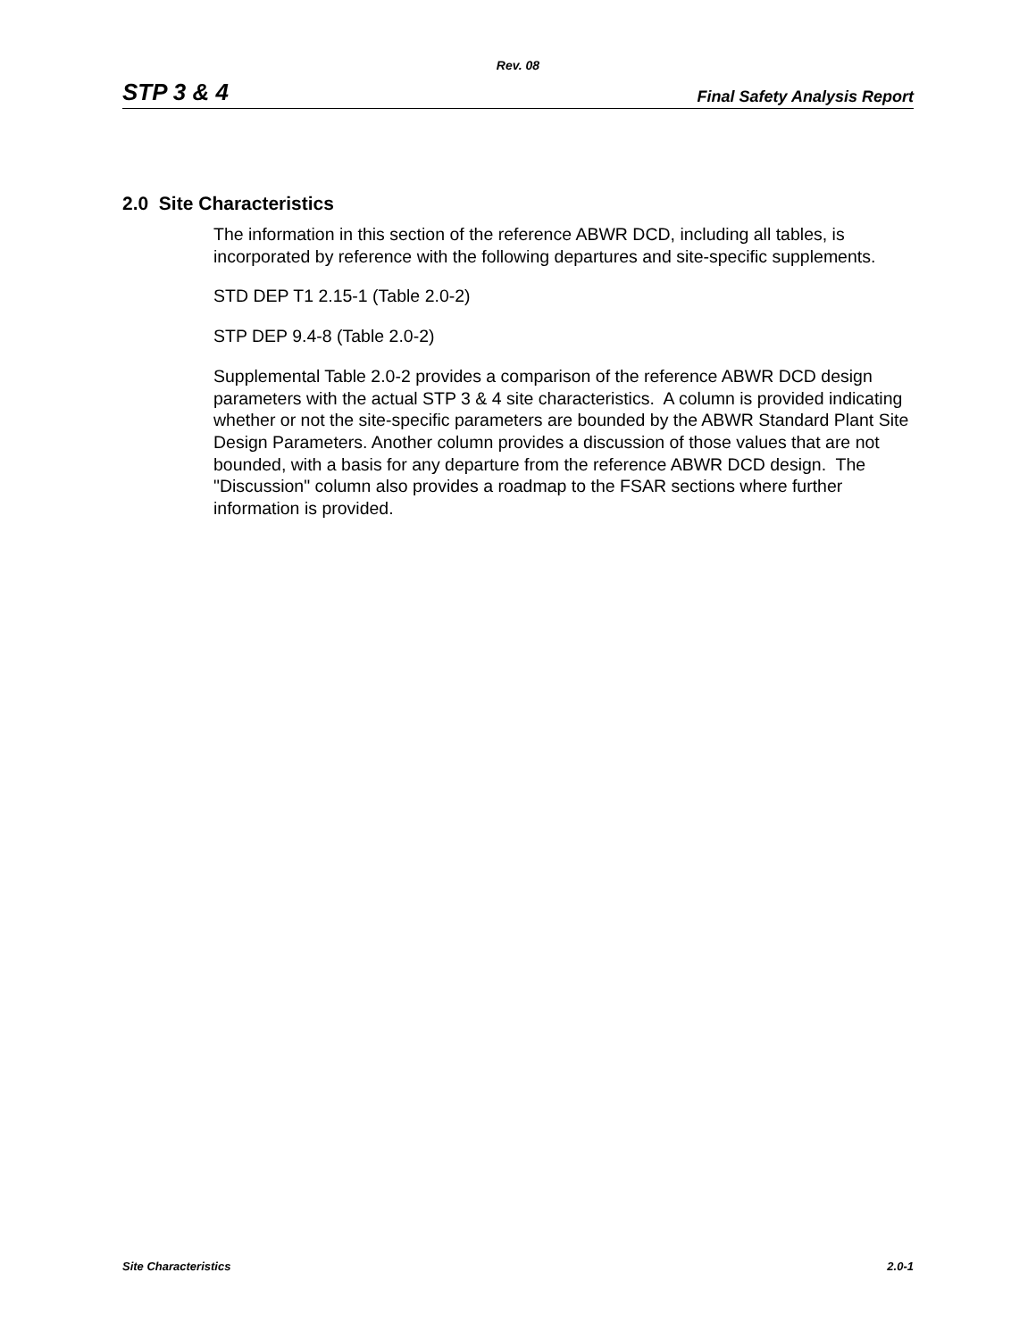Rev. 08
STP 3 & 4 Final Safety Analysis Report
2.0 Site Characteristics
The information in this section of the reference ABWR DCD, including all tables, is incorporated by reference with the following departures and site-specific supplements.
STD DEP T1 2.15-1 (Table 2.0-2)
STP DEP 9.4-8 (Table 2.0-2)
Supplemental Table 2.0-2 provides a comparison of the reference ABWR DCD design parameters with the actual STP 3 & 4 site characteristics. A column is provided indicating whether or not the site-specific parameters are bounded by the ABWR Standard Plant Site Design Parameters. Another column provides a discussion of those values that are not bounded, with a basis for any departure from the reference ABWR DCD design. The "Discussion" column also provides a roadmap to the FSAR sections where further information is provided.
Site Characteristics 2.0-1